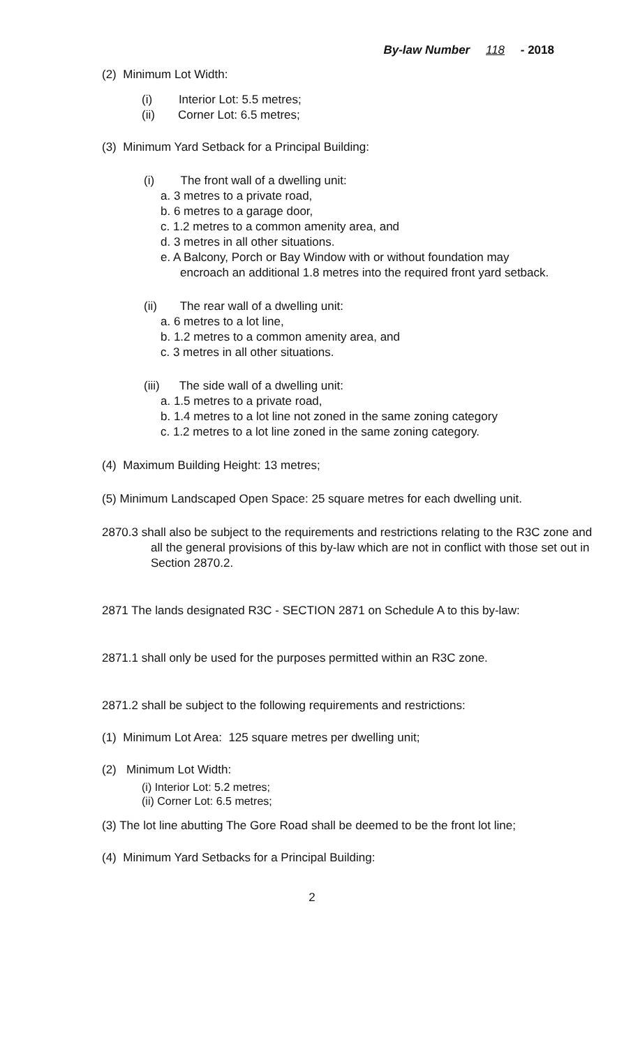By-law Number 118 - 2018
(2) Minimum Lot Width:
(i) Interior Lot: 5.5 metres;
(ii) Corner Lot: 6.5 metres;
(3) Minimum Yard Setback for a Principal Building:
(i) The front wall of a dwelling unit:
a. 3 metres to a private road,
b. 6 metres to a garage door,
c. 1.2 metres to a common amenity area, and
d. 3 metres in all other situations.
e. A Balcony, Porch or Bay Window with or without foundation may encroach an additional 1.8 metres into the required front yard setback.
(ii) The rear wall of a dwelling unit:
a. 6 metres to a lot line,
b. 1.2 metres to a common amenity area, and
c. 3 metres in all other situations.
(iii) The side wall of a dwelling unit:
a. 1.5 metres to a private road,
b. 1.4 metres to a lot line not zoned in the same zoning category
c. 1.2 metres to a lot line zoned in the same zoning category.
(4) Maximum Building Height: 13 metres;
(5) Minimum Landscaped Open Space: 25 square metres for each dwelling unit.
2870.3 shall also be subject to the requirements and restrictions relating to the R3C zone and all the general provisions of this by-law which are not in conflict with those set out in Section 2870.2.
2871 The lands designated R3C - SECTION 2871 on Schedule A to this by-law:
2871.1 shall only be used for the purposes permitted within an R3C zone.
2871.2 shall be subject to the following requirements and restrictions:
(1) Minimum Lot Area: 125 square metres per dwelling unit;
(2) Minimum Lot Width:
(i) Interior Lot: 5.2 metres;
(ii) Corner Lot: 6.5 metres;
(3) The lot line abutting The Gore Road shall be deemed to be the front lot line;
(4) Minimum Yard Setbacks for a Principal Building:
2